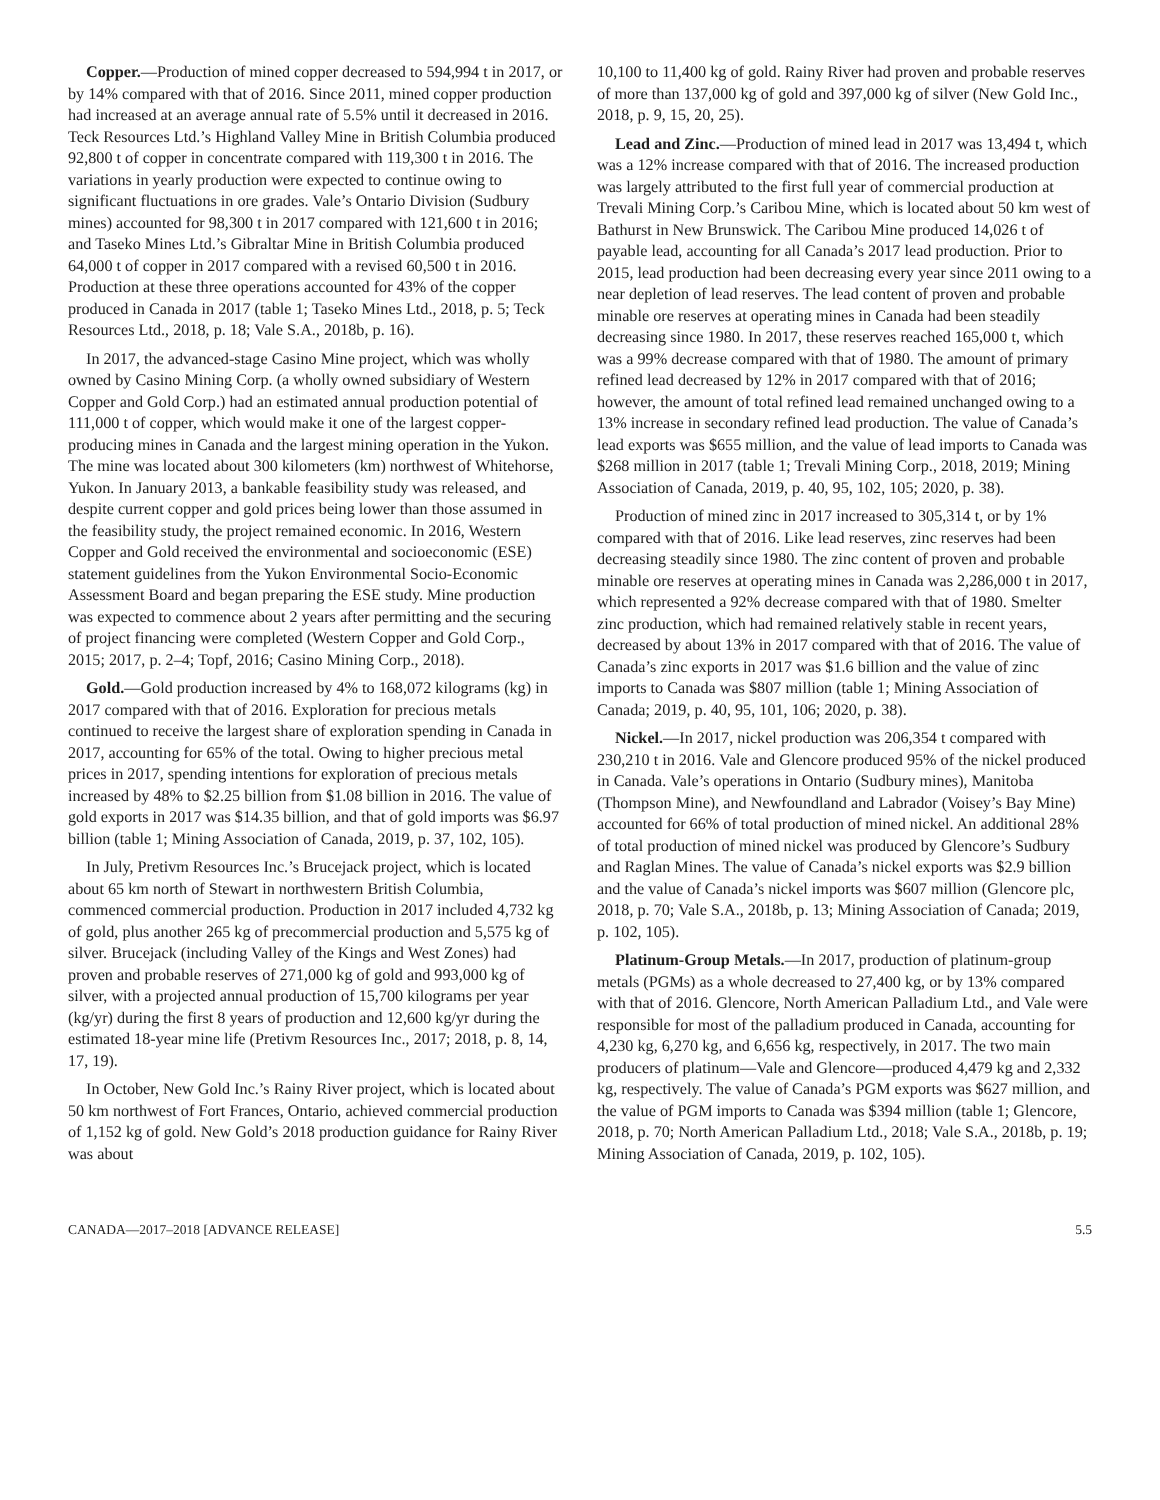Copper.—Production of mined copper decreased to 594,994 t in 2017, or by 14% compared with that of 2016. Since 2011, mined copper production had increased at an average annual rate of 5.5% until it decreased in 2016. Teck Resources Ltd.’s Highland Valley Mine in British Columbia produced 92,800 t of copper in concentrate compared with 119,300 t in 2016. The variations in yearly production were expected to continue owing to significant fluctuations in ore grades. Vale’s Ontario Division (Sudbury mines) accounted for 98,300 t in 2017 compared with 121,600 t in 2016; and Taseko Mines Ltd.’s Gibraltar Mine in British Columbia produced 64,000 t of copper in 2017 compared with a revised 60,500 t in 2016. Production at these three operations accounted for 43% of the copper produced in Canada in 2017 (table 1; Taseko Mines Ltd., 2018, p. 5; Teck Resources Ltd., 2018, p. 18; Vale S.A., 2018b, p. 16).
In 2017, the advanced-stage Casino Mine project, which was wholly owned by Casino Mining Corp. (a wholly owned subsidiary of Western Copper and Gold Corp.) had an estimated annual production potential of 111,000 t of copper, which would make it one of the largest copper-producing mines in Canada and the largest mining operation in the Yukon. The mine was located about 300 kilometers (km) northwest of Whitehorse, Yukon. In January 2013, a bankable feasibility study was released, and despite current copper and gold prices being lower than those assumed in the feasibility study, the project remained economic. In 2016, Western Copper and Gold received the environmental and socioeconomic (ESE) statement guidelines from the Yukon Environmental Socio-Economic Assessment Board and began preparing the ESE study. Mine production was expected to commence about 2 years after permitting and the securing of project financing were completed (Western Copper and Gold Corp., 2015; 2017, p. 2–4; Topf, 2016; Casino Mining Corp., 2018).
Gold.—Gold production increased by 4% to 168,072 kilograms (kg) in 2017 compared with that of 2016. Exploration for precious metals continued to receive the largest share of exploration spending in Canada in 2017, accounting for 65% of the total. Owing to higher precious metal prices in 2017, spending intentions for exploration of precious metals increased by 48% to $2.25 billion from $1.08 billion in 2016. The value of gold exports in 2017 was $14.35 billion, and that of gold imports was $6.97 billion (table 1; Mining Association of Canada, 2019, p. 37, 102, 105).
In July, Pretivm Resources Inc.’s Brucejack project, which is located about 65 km north of Stewart in northwestern British Columbia, commenced commercial production. Production in 2017 included 4,732 kg of gold, plus another 265 kg of precommercial production and 5,575 kg of silver. Brucejack (including Valley of the Kings and West Zones) had proven and probable reserves of 271,000 kg of gold and 993,000 kg of silver, with a projected annual production of 15,700 kilograms per year (kg/yr) during the first 8 years of production and 12,600 kg/yr during the estimated 18-year mine life (Pretivm Resources Inc., 2017; 2018, p. 8, 14, 17, 19).
In October, New Gold Inc.’s Rainy River project, which is located about 50 km northwest of Fort Frances, Ontario, achieved commercial production of 1,152 kg of gold. New Gold’s 2018 production guidance for Rainy River was about
10,100 to 11,400 kg of gold. Rainy River had proven and probable reserves of more than 137,000 kg of gold and 397,000 kg of silver (New Gold Inc., 2018, p. 9, 15, 20, 25).
Lead and Zinc.—Production of mined lead in 2017 was 13,494 t, which was a 12% increase compared with that of 2016. The increased production was largely attributed to the first full year of commercial production at Trevali Mining Corp.’s Caribou Mine, which is located about 50 km west of Bathurst in New Brunswick. The Caribou Mine produced 14,026 t of payable lead, accounting for all Canada’s 2017 lead production. Prior to 2015, lead production had been decreasing every year since 2011 owing to a near depletion of lead reserves. The lead content of proven and probable minable ore reserves at operating mines in Canada had been steadily decreasing since 1980. In 2017, these reserves reached 165,000 t, which was a 99% decrease compared with that of 1980. The amount of primary refined lead decreased by 12% in 2017 compared with that of 2016; however, the amount of total refined lead remained unchanged owing to a 13% increase in secondary refined lead production. The value of Canada’s lead exports was $655 million, and the value of lead imports to Canada was $268 million in 2017 (table 1; Trevali Mining Corp., 2018, 2019; Mining Association of Canada, 2019, p. 40, 95, 102, 105; 2020, p. 38).
Production of mined zinc in 2017 increased to 305,314 t, or by 1% compared with that of 2016. Like lead reserves, zinc reserves had been decreasing steadily since 1980. The zinc content of proven and probable minable ore reserves at operating mines in Canada was 2,286,000 t in 2017, which represented a 92% decrease compared with that of 1980. Smelter zinc production, which had remained relatively stable in recent years, decreased by about 13% in 2017 compared with that of 2016. The value of Canada’s zinc exports in 2017 was $1.6 billion and the value of zinc imports to Canada was $807 million (table 1; Mining Association of Canada; 2019, p. 40, 95, 101, 106; 2020, p. 38).
Nickel.—In 2017, nickel production was 206,354 t compared with 230,210 t in 2016. Vale and Glencore produced 95% of the nickel produced in Canada. Vale’s operations in Ontario (Sudbury mines), Manitoba (Thompson Mine), and Newfoundland and Labrador (Voisey’s Bay Mine) accounted for 66% of total production of mined nickel. An additional 28% of total production of mined nickel was produced by Glencore’s Sudbury and Raglan Mines. The value of Canada’s nickel exports was $2.9 billion and the value of Canada’s nickel imports was $607 million (Glencore plc, 2018, p. 70; Vale S.A., 2018b, p. 13; Mining Association of Canada; 2019, p. 102, 105).
Platinum-Group Metals.—In 2017, production of platinum-group metals (PGMs) as a whole decreased to 27,400 kg, or by 13% compared with that of 2016. Glencore, North American Palladium Ltd., and Vale were responsible for most of the palladium produced in Canada, accounting for 4,230 kg, 6,270 kg, and 6,656 kg, respectively, in 2017. The two main producers of platinum—Vale and Glencore—produced 4,479 kg and 2,332 kg, respectively. The value of Canada’s PGM exports was $627 million, and the value of PGM imports to Canada was $394 million (table 1; Glencore, 2018, p. 70; North American Palladium Ltd., 2018; Vale S.A., 2018b, p. 19; Mining Association of Canada, 2019, p. 102, 105).
CANADA—2017–2018 [ADVANCE RELEASE] 5.5